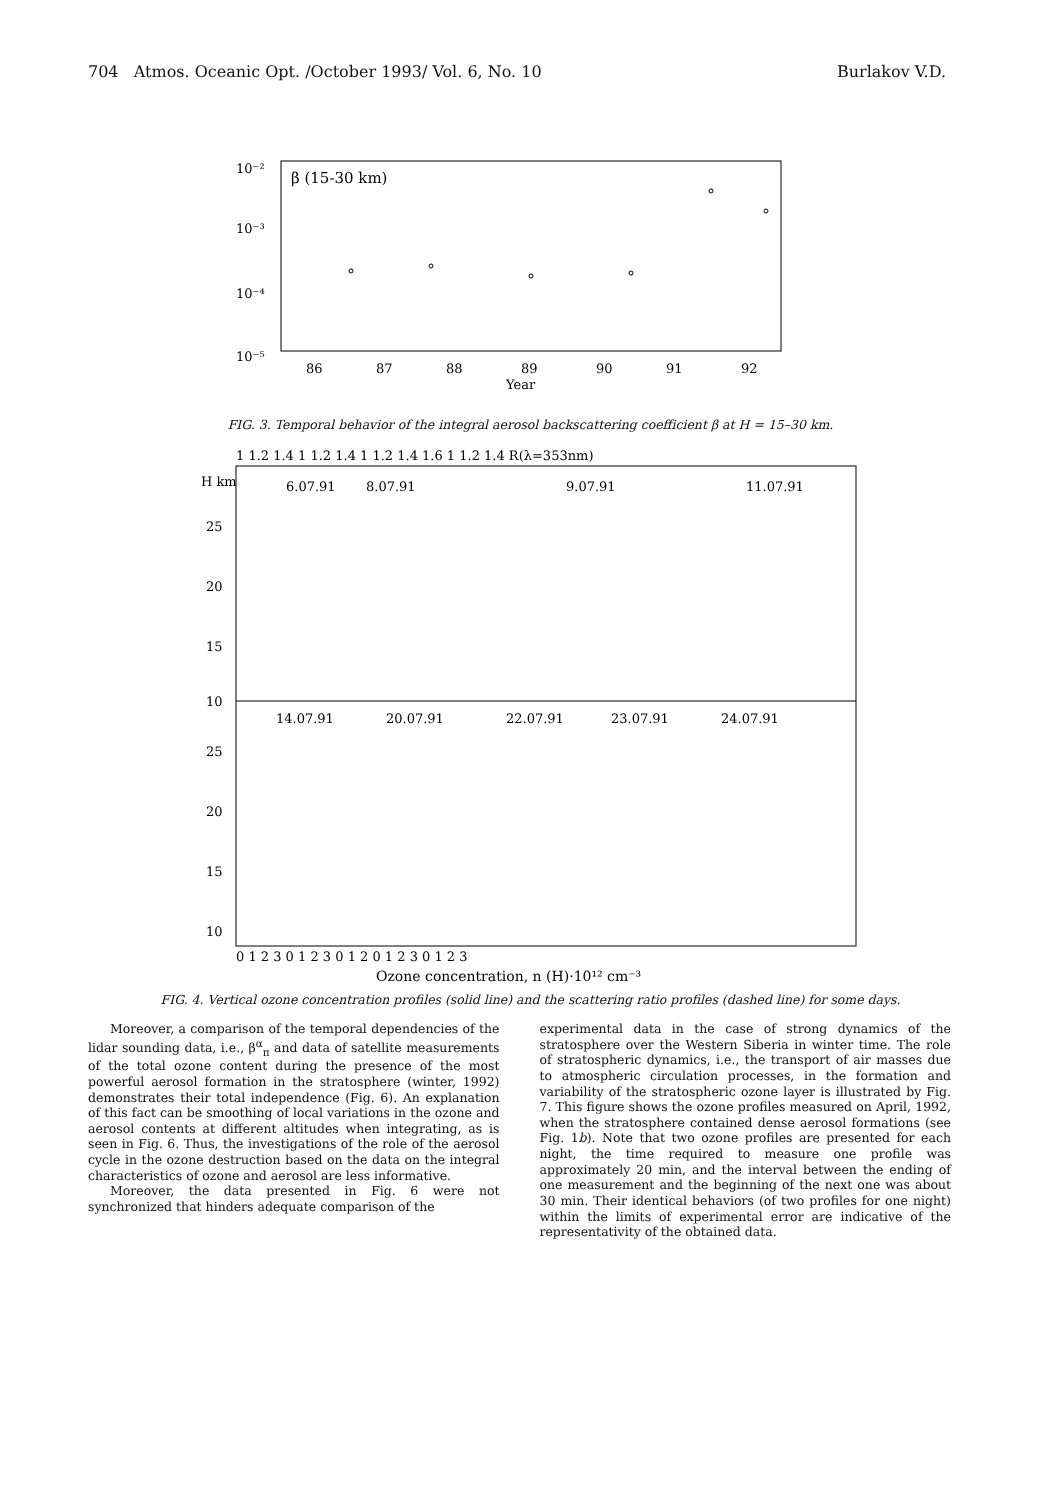704 Atmos. Oceanic Opt. /October 1993/ Vol. 6, No. 10 Burlakov V.D.
10⁻²
10⁻³
10⁻⁴
10⁻⁵
β (15-30 km)
86
87
88
89
90
91
92
Year
FIG. 3. Temporal behavior of the integral aerosol backscattering coefficient β at H = 15–30 km.
1 1.2 1.4 1 1.2 1.4 1 1.2 1.4 1.6 1 1.2 1.4 R(λ=353nm)
H km
6.07.91
8.07.91
9.07.91
11.07.91
14.07.91
20.07.91
22.07.91
23.07.91
24.07.91
25
20
15
10
25
20
15
10
0 1 2 3 0 1 2 3 0 1 2 0 1 2 3 0 1 2 3
Ozone concentration, n (H)·10¹² cm⁻³
FIG. 4. Vertical ozone concentration profiles (solid line) and the scattering ratio profiles (dashed line) for some days.
Moreover, a comparison of the temporal dependencies of the lidar sounding data, i.e., β<sup>α</sup><sub>π</sub> and data of satellite measurements of the total ozone content during the presence of the most powerful aerosol formation in the stratosphere (winter, 1992) demonstrates their total independence (Fig. 6). An explanation of this fact can be smoothing of local variations in the ozone and aerosol contents at different altitudes when integrating, as is seen in Fig. 6. Thus, the investigations of the role of the aerosol cycle in the ozone destruction based on the data on the integral characteristics of ozone and aerosol are less informative.
Moreover, the data presented in Fig. 6 were not synchronized that hinders adequate comparison of the
experimental data in the case of strong dynamics of the stratosphere over the Western Siberia in winter time. The role of stratospheric dynamics, i.e., the transport of air masses due to atmospheric circulation processes, in the formation and variability of the stratospheric ozone layer is illustrated by Fig. 7. This figure shows the ozone profiles measured on April, 1992, when the stratosphere contained dense aerosol formations (see Fig. 1b). Note that two ozone profiles are presented for each night, the time required to measure one profile was approximately 20 min, and the interval between the ending of one measurement and the beginning of the next one was about 30 min. Their identical behaviors (of two profiles for one night) within the limits of experimental error are indicative of the representativity of the obtained data.